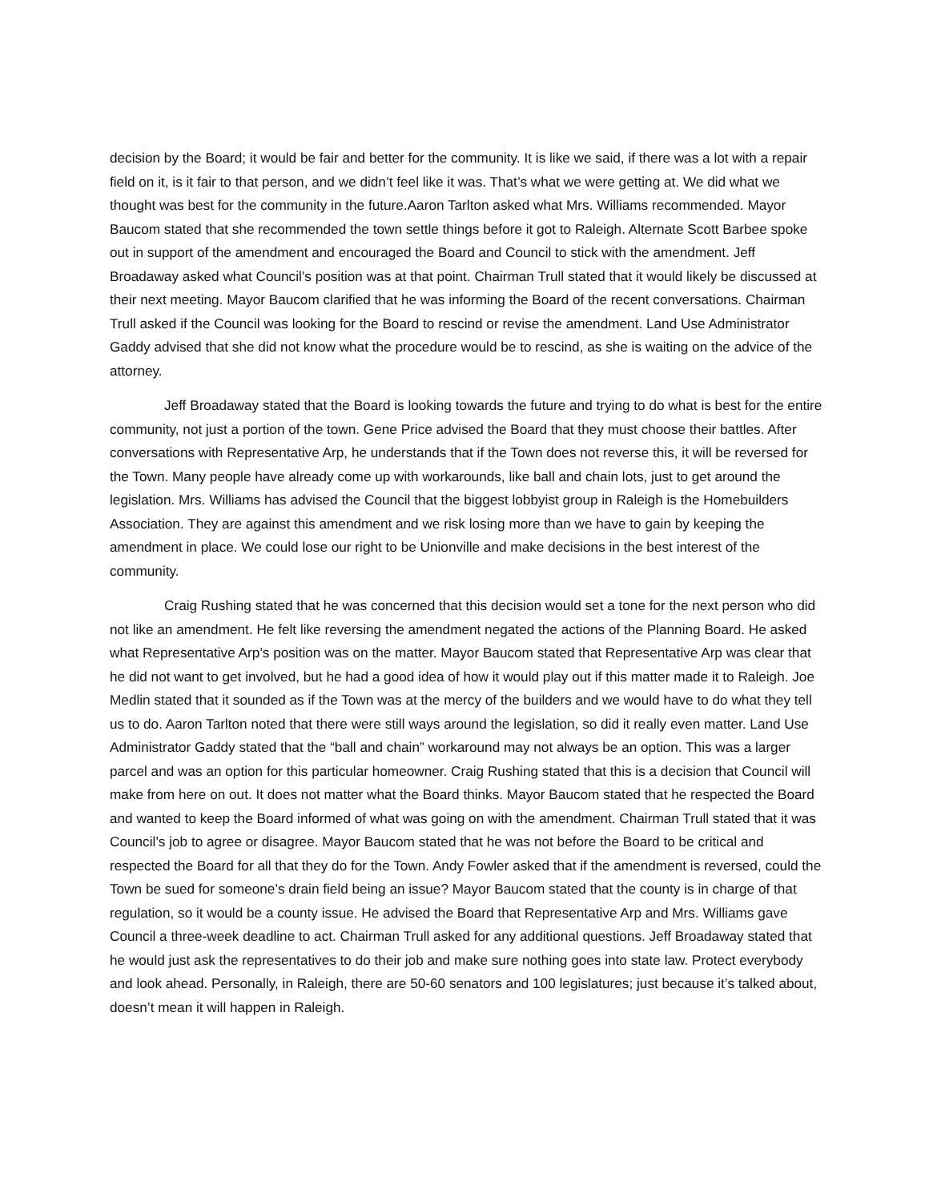decision by the Board; it would be fair and better for the community. It is like we said, if there was a lot with a repair field on it, is it fair to that person, and we didn’t feel like it was. That’s what we were getting at. We did what we thought was best for the community in the future.Aaron Tarlton asked what Mrs. Williams recommended. Mayor Baucom stated that she recommended the town settle things before it got to Raleigh. Alternate Scott Barbee spoke out in support of the amendment and encouraged the Board and Council to stick with the amendment. Jeff Broadaway asked what Council’s position was at that point. Chairman Trull stated that it would likely be discussed at their next meeting. Mayor Baucom clarified that he was informing the Board of the recent conversations. Chairman Trull asked if the Council was looking for the Board to rescind or revise the amendment. Land Use Administrator Gaddy advised that she did not know what the procedure would be to rescind, as she is waiting on the advice of the attorney.
Jeff Broadaway stated that the Board is looking towards the future and trying to do what is best for the entire community, not just a portion of the town. Gene Price advised the Board that they must choose their battles. After conversations with Representative Arp, he understands that if the Town does not reverse this, it will be reversed for the Town. Many people have already come up with workarounds, like ball and chain lots, just to get around the legislation. Mrs. Williams has advised the Council that the biggest lobbyist group in Raleigh is the Homebuilders Association. They are against this amendment and we risk losing more than we have to gain by keeping the amendment in place. We could lose our right to be Unionville and make decisions in the best interest of the community.
Craig Rushing stated that he was concerned that this decision would set a tone for the next person who did not like an amendment. He felt like reversing the amendment negated the actions of the Planning Board. He asked what Representative Arp’s position was on the matter. Mayor Baucom stated that Representative Arp was clear that he did not want to get involved, but he had a good idea of how it would play out if this matter made it to Raleigh. Joe Medlin stated that it sounded as if the Town was at the mercy of the builders and we would have to do what they tell us to do. Aaron Tarlton noted that there were still ways around the legislation, so did it really even matter. Land Use Administrator Gaddy stated that the “ball and chain” workaround may not always be an option. This was a larger parcel and was an option for this particular homeowner. Craig Rushing stated that this is a decision that Council will make from here on out. It does not matter what the Board thinks. Mayor Baucom stated that he respected the Board and wanted to keep the Board informed of what was going on with the amendment. Chairman Trull stated that it was Council’s job to agree or disagree. Mayor Baucom stated that he was not before the Board to be critical and respected the Board for all that they do for the Town. Andy Fowler asked that if the amendment is reversed, could the Town be sued for someone’s drain field being an issue? Mayor Baucom stated that the county is in charge of that regulation, so it would be a county issue. He advised the Board that Representative Arp and Mrs. Williams gave Council a three-week deadline to act. Chairman Trull asked for any additional questions. Jeff Broadaway stated that he would just ask the representatives to do their job and make sure nothing goes into state law. Protect everybody and look ahead. Personally, in Raleigh, there are 50-60 senators and 100 legislatures; just because it’s talked about, doesn’t mean it will happen in Raleigh.